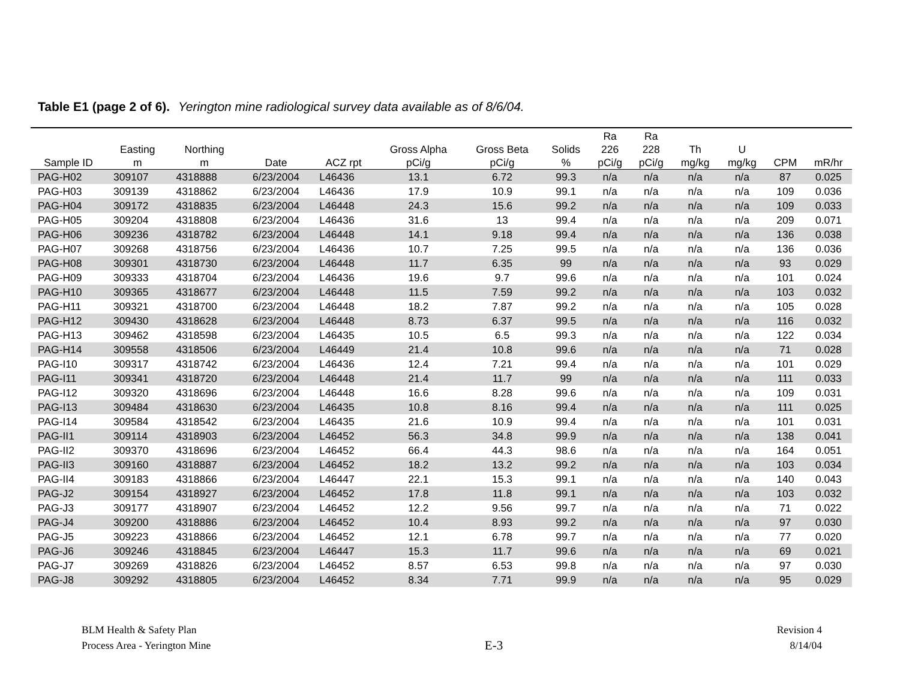Table E1 (page 2 of 6). Yerington mine radiological survey data available as of 8/6/04.
| Sample ID | Easting m | Northing m | Date | ACZ rpt | Gross Alpha pCi/g | Gross Beta pCi/g | Solids % | Ra 226 pCi/g | Ra 228 pCi/g | Th mg/kg | U mg/kg | CPM | mR/hr |
| --- | --- | --- | --- | --- | --- | --- | --- | --- | --- | --- | --- | --- | --- |
| PAG-H02 | 309107 | 4318888 | 6/23/2004 | L46436 | 13.1 | 6.72 | 99.3 | n/a | n/a | n/a | n/a | 87 | 0.025 |
| PAG-H03 | 309139 | 4318862 | 6/23/2004 | L46436 | 17.9 | 10.9 | 99.1 | n/a | n/a | n/a | n/a | 109 | 0.036 |
| PAG-H04 | 309172 | 4318835 | 6/23/2004 | L46448 | 24.3 | 15.6 | 99.2 | n/a | n/a | n/a | n/a | 109 | 0.033 |
| PAG-H05 | 309204 | 4318808 | 6/23/2004 | L46436 | 31.6 | 13 | 99.4 | n/a | n/a | n/a | n/a | 209 | 0.071 |
| PAG-H06 | 309236 | 4318782 | 6/23/2004 | L46448 | 14.1 | 9.18 | 99.4 | n/a | n/a | n/a | n/a | 136 | 0.038 |
| PAG-H07 | 309268 | 4318756 | 6/23/2004 | L46436 | 10.7 | 7.25 | 99.5 | n/a | n/a | n/a | n/a | 136 | 0.036 |
| PAG-H08 | 309301 | 4318730 | 6/23/2004 | L46448 | 11.7 | 6.35 | 99 | n/a | n/a | n/a | n/a | 93 | 0.029 |
| PAG-H09 | 309333 | 4318704 | 6/23/2004 | L46436 | 19.6 | 9.7 | 99.6 | n/a | n/a | n/a | n/a | 101 | 0.024 |
| PAG-H10 | 309365 | 4318677 | 6/23/2004 | L46448 | 11.5 | 7.59 | 99.2 | n/a | n/a | n/a | n/a | 103 | 0.032 |
| PAG-H11 | 309321 | 4318700 | 6/23/2004 | L46448 | 18.2 | 7.87 | 99.2 | n/a | n/a | n/a | n/a | 105 | 0.028 |
| PAG-H12 | 309430 | 4318628 | 6/23/2004 | L46448 | 8.73 | 6.37 | 99.5 | n/a | n/a | n/a | n/a | 116 | 0.032 |
| PAG-H13 | 309462 | 4318598 | 6/23/2004 | L46435 | 10.5 | 6.5 | 99.3 | n/a | n/a | n/a | n/a | 122 | 0.034 |
| PAG-H14 | 309558 | 4318506 | 6/23/2004 | L46449 | 21.4 | 10.8 | 99.6 | n/a | n/a | n/a | n/a | 71 | 0.028 |
| PAG-I10 | 309317 | 4318742 | 6/23/2004 | L46436 | 12.4 | 7.21 | 99.4 | n/a | n/a | n/a | n/a | 101 | 0.029 |
| PAG-I11 | 309341 | 4318720 | 6/23/2004 | L46448 | 21.4 | 11.7 | 99 | n/a | n/a | n/a | n/a | 111 | 0.033 |
| PAG-I12 | 309320 | 4318696 | 6/23/2004 | L46448 | 16.6 | 8.28 | 99.6 | n/a | n/a | n/a | n/a | 109 | 0.031 |
| PAG-I13 | 309484 | 4318630 | 6/23/2004 | L46435 | 10.8 | 8.16 | 99.4 | n/a | n/a | n/a | n/a | 111 | 0.025 |
| PAG-I14 | 309584 | 4318542 | 6/23/2004 | L46435 | 21.6 | 10.9 | 99.4 | n/a | n/a | n/a | n/a | 101 | 0.031 |
| PAG-II1 | 309114 | 4318903 | 6/23/2004 | L46452 | 56.3 | 34.8 | 99.9 | n/a | n/a | n/a | n/a | 138 | 0.041 |
| PAG-II2 | 309370 | 4318696 | 6/23/2004 | L46452 | 66.4 | 44.3 | 98.6 | n/a | n/a | n/a | n/a | 164 | 0.051 |
| PAG-II3 | 309160 | 4318887 | 6/23/2004 | L46452 | 18.2 | 13.2 | 99.2 | n/a | n/a | n/a | n/a | 103 | 0.034 |
| PAG-II4 | 309183 | 4318866 | 6/23/2004 | L46447 | 22.1 | 15.3 | 99.1 | n/a | n/a | n/a | n/a | 140 | 0.043 |
| PAG-J2 | 309154 | 4318927 | 6/23/2004 | L46452 | 17.8 | 11.8 | 99.1 | n/a | n/a | n/a | n/a | 103 | 0.032 |
| PAG-J3 | 309177 | 4318907 | 6/23/2004 | L46452 | 12.2 | 9.56 | 99.7 | n/a | n/a | n/a | n/a | 71 | 0.022 |
| PAG-J4 | 309200 | 4318886 | 6/23/2004 | L46452 | 10.4 | 8.93 | 99.2 | n/a | n/a | n/a | n/a | 97 | 0.030 |
| PAG-J5 | 309223 | 4318866 | 6/23/2004 | L46452 | 12.1 | 6.78 | 99.7 | n/a | n/a | n/a | n/a | 77 | 0.020 |
| PAG-J6 | 309246 | 4318845 | 6/23/2004 | L46447 | 15.3 | 11.7 | 99.6 | n/a | n/a | n/a | n/a | 69 | 0.021 |
| PAG-J7 | 309269 | 4318826 | 6/23/2004 | L46452 | 8.57 | 6.53 | 99.8 | n/a | n/a | n/a | n/a | 97 | 0.030 |
| PAG-J8 | 309292 | 4318805 | 6/23/2004 | L46452 | 8.34 | 7.71 | 99.9 | n/a | n/a | n/a | n/a | 95 | 0.029 |
BLM Health & Safety Plan
Process Area - Yerington Mine
E-3
Revision 4
8/14/04